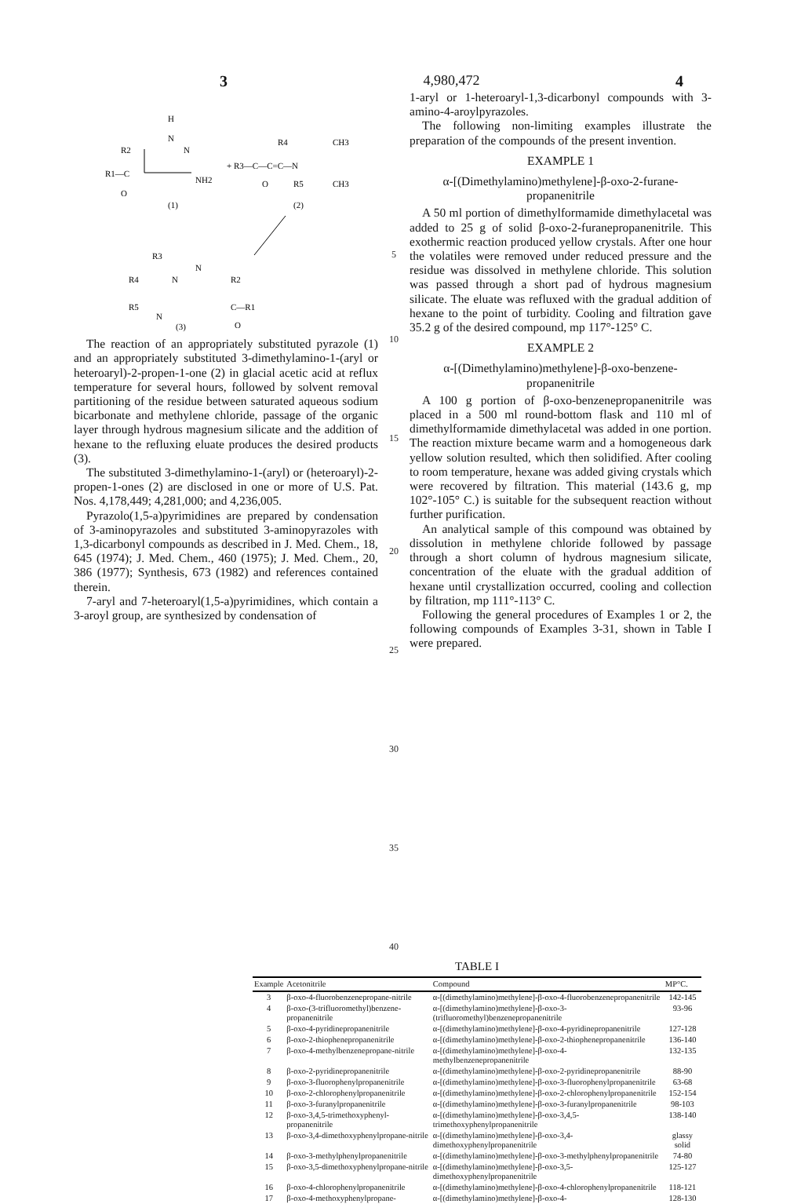3 4,980,472 4
H
N
N
R2
R1—C
O
NH2
(1)
+ R3—C—C=C—N
R4
CH3
O
R5
CH3
(2)
R3
R4
N
N
R2
R5
N
C—R1
O
(3)
The reaction of an appropriately substituted pyrazole (1) and an appropriately substituted 3-dimethylamino-1-(aryl or heteroaryl)-2-propen-1-one (2) in glacial acetic acid at reflux temperature for several hours, followed by solvent removal partitioning of the residue between saturated aqueous sodium bicarbonate and methylene chloride, passage of the organic layer through hydrous magnesium silicate and the addition of hexane to the refluxing eluate produces the desired products (3).
The substituted 3-dimethylamino-1-(aryl) or (heteroaryl)-2-propen-1-ones (2) are disclosed in one or more of U.S. Pat. Nos. 4,178,449; 4,281,000; and 4,236,005.
Pyrazolo(1,5-a)pyrimidines are prepared by condensation of 3-aminopyrazoles and substituted 3-aminopyrazoles with 1,3-dicarbonyl compounds as described in J. Med. Chem., 18, 645 (1974); J. Med. Chem., 460 (1975); J. Med. Chem., 20, 386 (1977); Synthesis, 673 (1982) and references contained therein.
7-aryl and 7-heteroaryl(1,5-a)pyrimidines, which contain a 3-aroyl group, are synthesized by condensation of
5
10
15
20
25
30
35
40
1-aryl or 1-heteroaryl-1,3-dicarbonyl compounds with 3-amino-4-aroylpyrazoles.
The following non-limiting examples illustrate the preparation of the compounds of the present invention.
EXAMPLE 1
α-[(Dimethylamino)methylene]-β-oxo-2-furane-propanenitrile
A 50 ml portion of dimethylformamide dimethylacetal was added to 25 g of solid β-oxo-2-furanepropanenitrile. This exothermic reaction produced yellow crystals. After one hour the volatiles were removed under reduced pressure and the residue was dissolved in methylene chloride. This solution was passed through a short pad of hydrous magnesium silicate. The eluate was refluxed with the gradual addition of hexane to the point of turbidity. Cooling and filtration gave 35.2 g of the desired compound, mp 117°-125° C.
EXAMPLE 2
α-[(Dimethylamino)methylene]-β-oxo-benzene-propanenitrile
A 100 g portion of β-oxo-benzenepropanenitrile was placed in a 500 ml round-bottom flask and 110 ml of dimethylformamide dimethylacetal was added in one portion. The reaction mixture became warm and a homogeneous dark yellow solution resulted, which then solidified. After cooling to room temperature, hexane was added giving crystals which were recovered by filtration. This material (143.6 g, mp 102°-105° C.) is suitable for the subsequent reaction without further purification.
An analytical sample of this compound was obtained by dissolution in methylene chloride followed by passage through a short column of hydrous magnesium silicate, concentration of the eluate with the gradual addition of hexane until crystallization occurred, cooling and collection by filtration, mp 111°-113° C.
Following the general procedures of Examples 1 or 2, the following compounds of Examples 3-31, shown in Table I were prepared.
TABLE I
| Example | Acetonitrile | Compound | MP°C. |
| --- | --- | --- | --- |
| 3 | β-oxo-4-fluorobenzenepropane-nitrile | α-[(dimethylamino)methylene]-β-oxo-4-fluorobenzenepropanenitrile | 142-145 |
| 4 | β-oxo-(3-trifluoromethyl)benzene-propanenitrile | α-[(dimethylamino)methylene]-β-oxo-3-(trifluoromethyl)benzenepropanenitrile | 93-96 |
| 5 | β-oxo-4-pyridinepropanenitrile | α-[(dimethylamino)methylene]-β-oxo-4-pyridinepropanenitrile | 127-128 |
| 6 | β-oxo-2-thiophenepropanenitrile | α-[(dimethylamino)methylene]-β-oxo-2-thiophenepropanenitrile | 136-140 |
| 7 | β-oxo-4-methylbenzenepropane-nitrile | α-[(dimethylamino)methylene]-β-oxo-4-methylbenzenepropanenitrile | 132-135 |
| 8 | β-oxo-2-pyridinepropanenitrile | α-[(dimethylamino)methylene]-β-oxo-2-pyridinepropanenitrile | 88-90 |
| 9 | β-oxo-3-fluorophenylpropanenitrile | α-[(dimethylamino)methylene]-β-oxo-3-fluorophenylpropanenitrile | 63-68 |
| 10 | β-oxo-2-chlorophenylpropanenitrile | α-[(dimethylamino)methylene]-β-oxo-2-chlorophenylpropanenitrile | 152-154 |
| 11 | β-oxo-3-furanylpropanenitrile | α-[(dimethylamino)methylene]-β-oxo-3-furanylpropanenitrile | 98-103 |
| 12 | β-oxo-3,4,5-trimethoxyphenyl-propanenitrile | α-[(dimethylamino)methylene]-β-oxo-3,4,5-trimethoxyphenylpropanenitrile | 138-140 |
| 13 | β-oxo-3,4-dimethoxyphenylpropane-nitrile | α-[(dimethylamino)methylene]-β-oxo-3,4-dimethoxyphenylpropanenitrile | glassy solid |
| 14 | β-oxo-3-methylphenylpropanenitrile | α-[(dimethylamino)methylene]-β-oxo-3-methylphenylpropanenitrile | 74-80 |
| 15 | β-oxo-3,5-dimethoxyphenylpropane-nitrile | α-[(dimethylamino)methylene]-β-oxo-3,5-dimethoxyphenylpropanenitrile | 125-127 |
| 16 | β-oxo-4-chlorophenylpropanenitrile | α-[(dimethylamino)methylene]-β-oxo-4-chlorophenylpropanenitrile | 118-121 |
| 17 | β-oxo-4-methoxyphenylpropane- | α-[(dimethylamino)methylene]-β-oxo-4- | 128-130 |